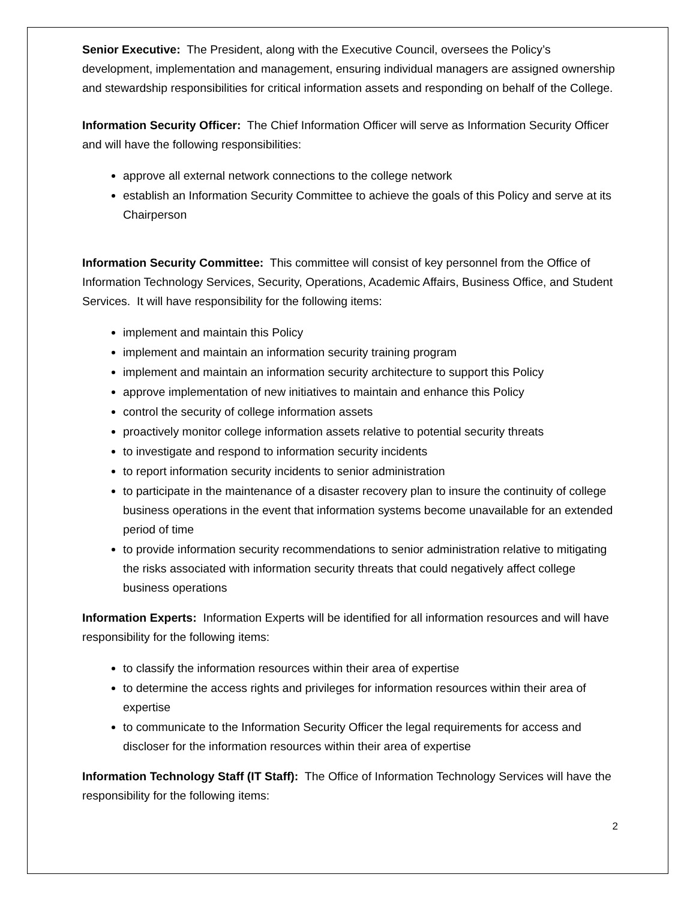Senior Executive: The President, along with the Executive Council, oversees the Policy’s development, implementation and management, ensuring individual managers are assigned ownership and stewardship responsibilities for critical information assets and responding on behalf of the College.
Information Security Officer: The Chief Information Officer will serve as Information Security Officer and will have the following responsibilities:
approve all external network connections to the college network
establish an Information Security Committee to achieve the goals of this Policy and serve at its Chairperson
Information Security Committee: This committee will consist of key personnel from the Office of Information Technology Services, Security, Operations, Academic Affairs, Business Office, and Student Services. It will have responsibility for the following items:
implement and maintain this Policy
implement and maintain an information security training program
implement and maintain an information security architecture to support this Policy
approve implementation of new initiatives to maintain and enhance this Policy
control the security of college information assets
proactively monitor college information assets relative to potential security threats
to investigate and respond to information security incidents
to report information security incidents to senior administration
to participate in the maintenance of a disaster recovery plan to insure the continuity of college business operations in the event that information systems become unavailable for an extended period of time
to provide information security recommendations to senior administration relative to mitigating the risks associated with information security threats that could negatively affect college business operations
Information Experts: Information Experts will be identified for all information resources and will have responsibility for the following items:
to classify the information resources within their area of expertise
to determine the access rights and privileges for information resources within their area of expertise
to communicate to the Information Security Officer the legal requirements for access and discloser for the information resources within their area of expertise
Information Technology Staff (IT Staff): The Office of Information Technology Services will have the responsibility for the following items:
2